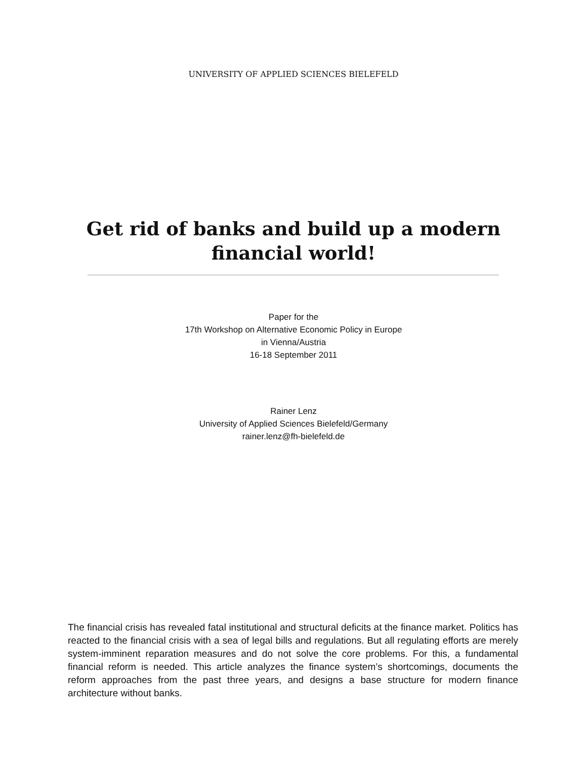UNIVERSITY OF APPLIED SCIENCES BIELEFELD
Get rid of banks and build up a modern
financial world!
Paper for the
17th Workshop on Alternative Economic Policy in Europe
in Vienna/Austria
16-18 September 2011
Rainer Lenz
University of Applied Sciences Bielefeld/Germany
rainer.lenz@fh-bielefeld.de
The financial crisis has revealed fatal institutional and structural deficits at the finance market. Politics has reacted to the financial crisis with a sea of legal bills and regulations. But all regulating efforts are merely system-imminent reparation measures and do not solve the core problems. For this, a fundamental financial reform is needed. This article analyzes the finance system’s shortcomings, documents the reform approaches from the past three years, and designs a base structure for modern finance architecture without banks.